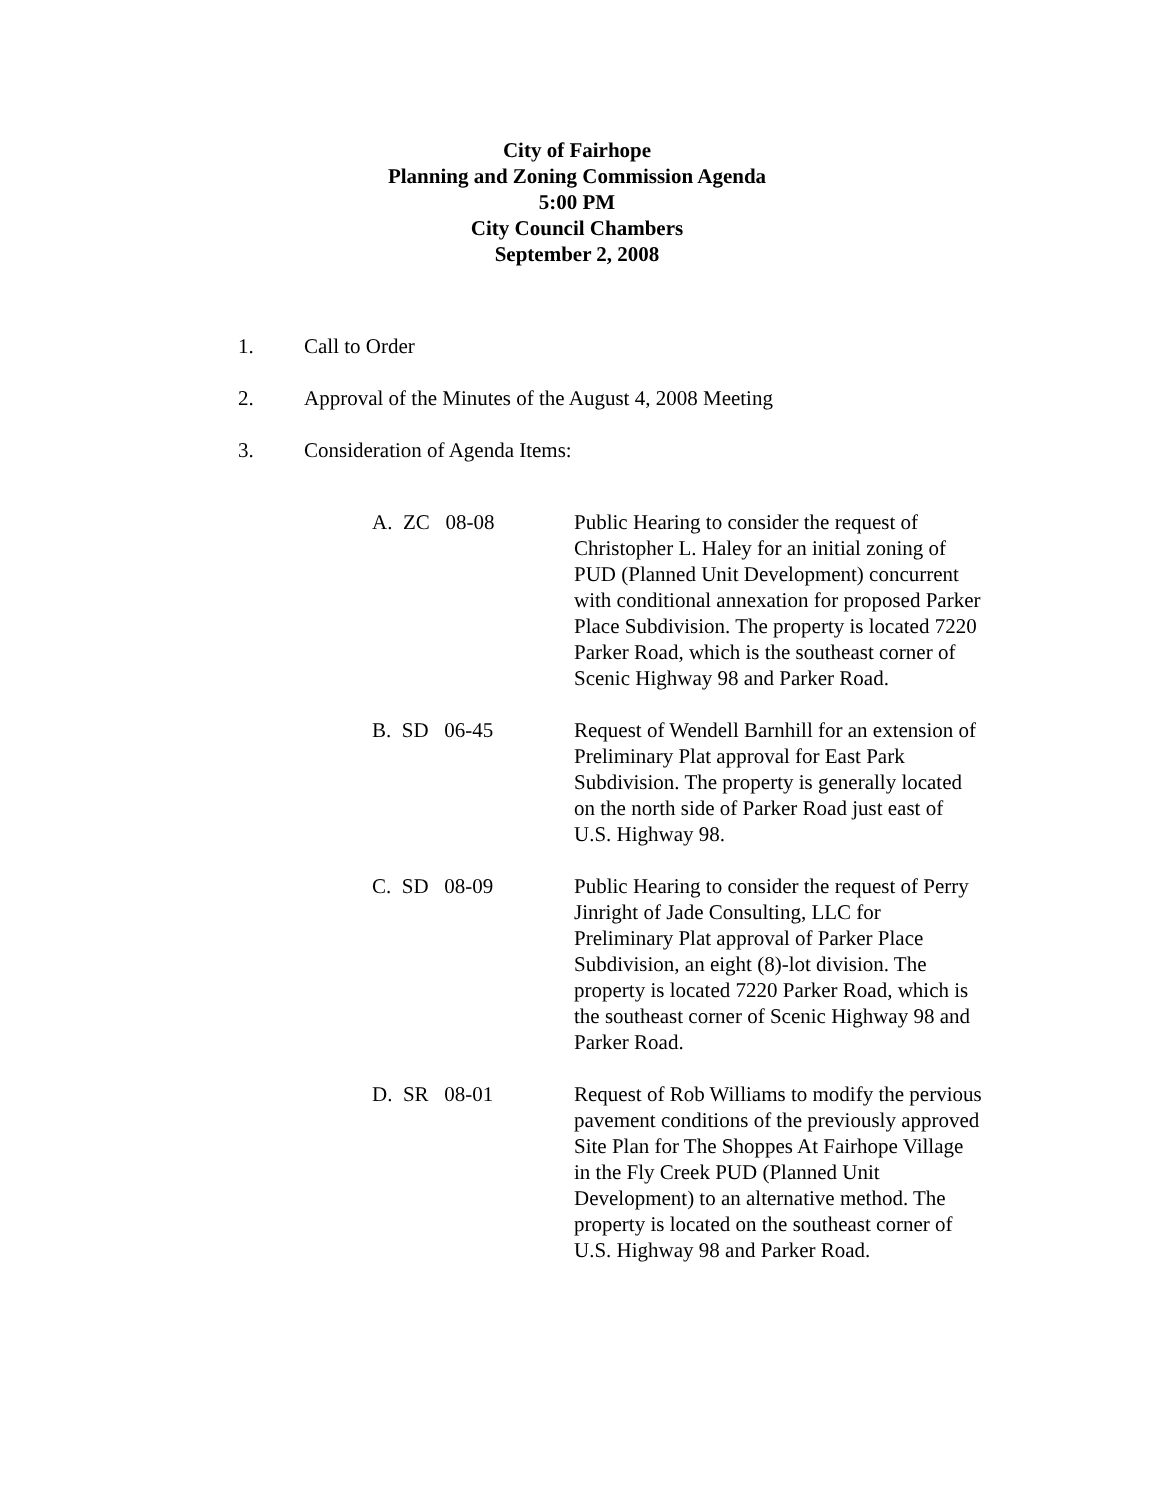City of Fairhope
Planning and Zoning Commission Agenda
5:00 PM
City Council Chambers
September 2, 2008
1. Call to Order
2. Approval of the Minutes of the August 4, 2008 Meeting
3. Consideration of Agenda Items:
A. ZC 08-08
Public Hearing to consider the request of Christopher L. Haley for an initial zoning of PUD (Planned Unit Development) concurrent with conditional annexation for proposed Parker Place Subdivision. The property is located 7220 Parker Road, which is the southeast corner of Scenic Highway 98 and Parker Road.
B. SD 06-45
Request of Wendell Barnhill for an extension of Preliminary Plat approval for East Park Subdivision. The property is generally located on the north side of Parker Road just east of U.S. Highway 98.
C. SD 08-09
Public Hearing to consider the request of Perry Jinright of Jade Consulting, LLC for Preliminary Plat approval of Parker Place Subdivision, an eight (8)-lot division. The property is located 7220 Parker Road, which is the southeast corner of Scenic Highway 98 and Parker Road.
D. SR 08-01
Request of Rob Williams to modify the pervious pavement conditions of the previously approved Site Plan for The Shoppes At Fairhope Village in the Fly Creek PUD (Planned Unit Development) to an alternative method. The property is located on the southeast corner of U.S. Highway 98 and Parker Road.